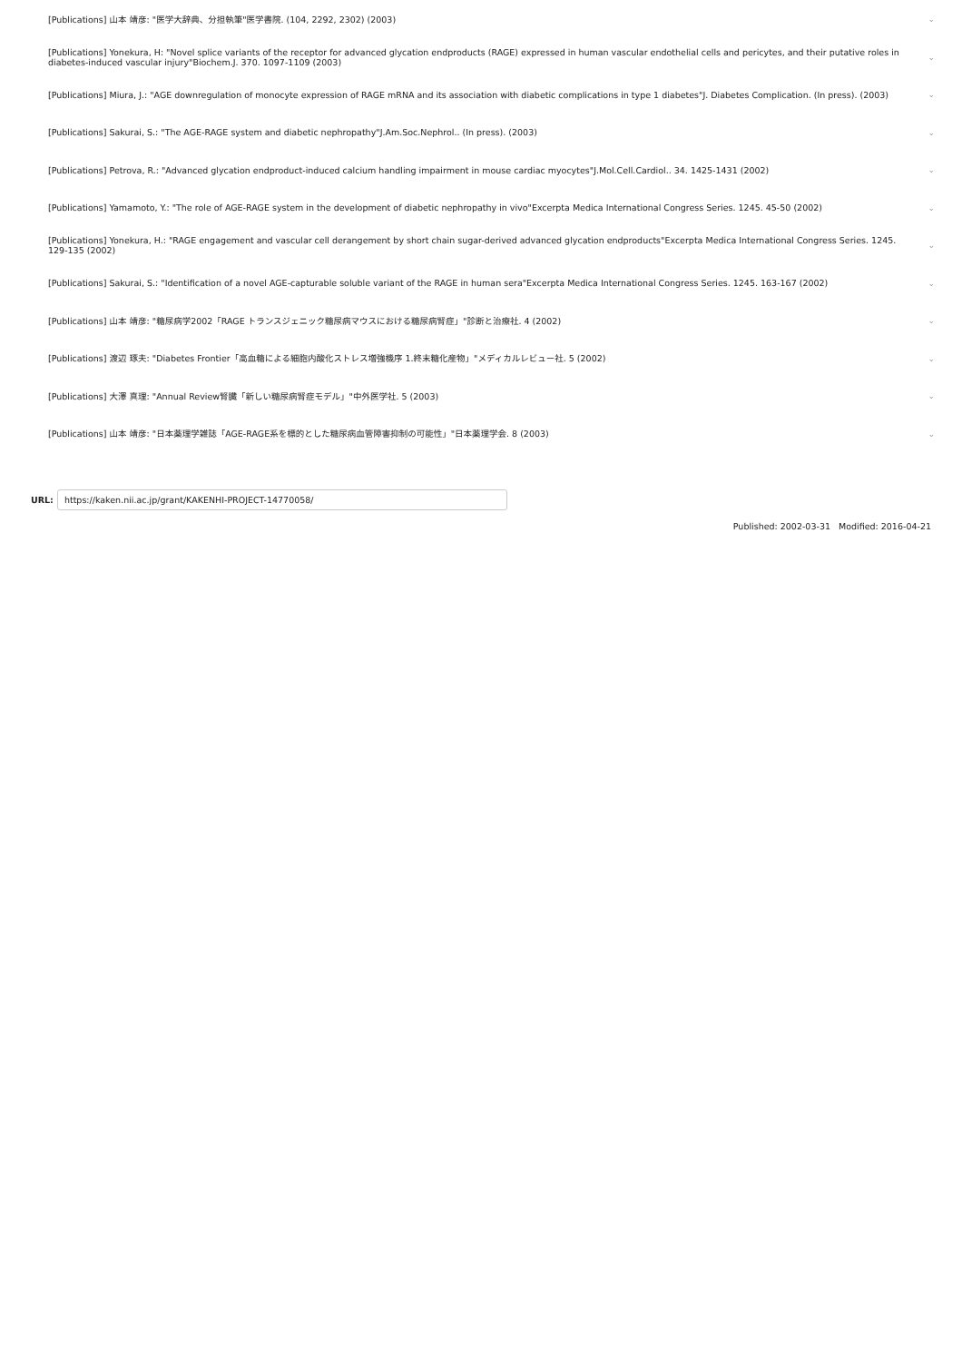[Publications] 山本 靖彦: "医学大辞典、分担執筆"医学書院. (104, 2292, 2302) (2003)
⌄
[Publications] Yonekura, H: "Novel splice variants of the receptor for advanced glycation endproducts (RAGE) expressed in human vascular endothelial cells and pericytes, and their putative roles in diabetes-induced vascular injury"Biochem.J. 370. 1097-1109 (2003)
⌄
[Publications] Miura, J.: "AGE downregulation of monocyte expression of RAGE mRNA and its association with diabetic complications in type 1 diabetes"J. Diabetes Complication. (In press). (2003)
⌄
[Publications] Sakurai, S.: "The AGE-RAGE system and diabetic nephropathy"J.Am.Soc.Nephrol.. (In press). (2003)
⌄
[Publications] Petrova, R.: "Advanced glycation endproduct-induced calcium handling impairment in mouse cardiac myocytes"J.Mol.Cell.Cardiol.. 34. 1425-1431 (2002)
⌄
[Publications] Yamamoto, Y.: "The role of AGE-RAGE system in the development of diabetic nephropathy in vivo"Excerpta Medica International Congress Series. 1245. 45-50 (2002)
⌄
[Publications] Yonekura, H.: "RAGE engagement and vascular cell derangement by short chain sugar-derived advanced glycation endproducts"Excerpta Medica International Congress Series. 1245. 129-135 (2002)
⌄
[Publications] Sakurai, S.: "Identification of a novel AGE-capturable soluble variant of the RAGE in human sera"Excerpta Medica International Congress Series. 1245. 163-167 (2002)
⌄
[Publications] 山本 靖彦: "糖尿病学2002「RAGE トランスジェニック糖尿病マウスにおける糖尿病腎症」"診断と治療社. 4 (2002)
⌄
[Publications] 渡辺 琢夫: "Diabetes Frontier「高血糖による細胞内酸化ストレス増強機序 1.終末糖化産物」"メディカルレビュー社. 5 (2002)
⌄
[Publications] 大澤 真理: "Annual Review腎臓「新しい糖尿病腎症モデル」"中外医学社. 5 (2003)
⌄
[Publications] 山本 靖彦: "日本薬理学雑誌「AGE-RAGE系を標的とした糖尿病血管障害抑制の可能性」"日本薬理学会. 8 (2003)
⌄
URL:
https://kaken.nii.ac.jp/grant/KAKENHI-PROJECT-14770058/
Published: 2002-03-31 Modified: 2016-04-21